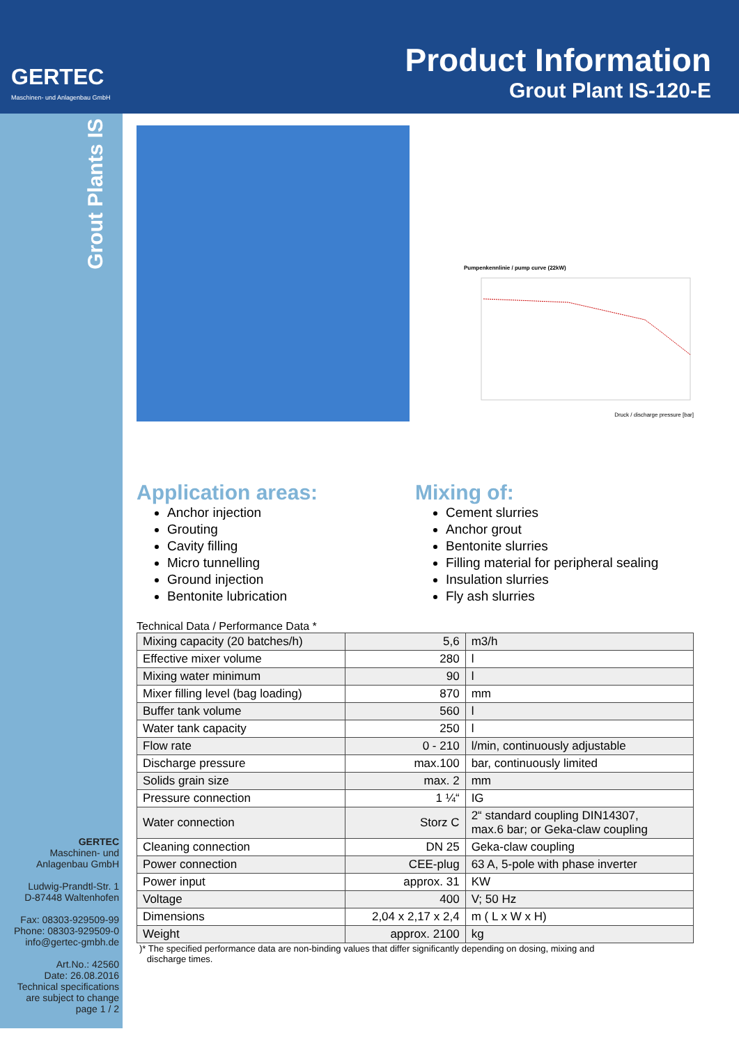GERTEC
Maschinen- und Anlagenbau GmbH
Product Information
Grout Plant IS-120-E
Grout Plants IS
GERTEC
Maschinen- und
Anlagenbau GmbH
Ludwig-Prandtl-Str. 1
D-87448 Waltenhofen
Fax: 08303-929509-99
Phone: 08303-929509-0
info@gertec-gmbh.de
Art.No.: 42560
Date: 26.08.2016
Technical specifications
are subject to change
page 1 / 2
Pumpenkennlinie / pump curve (22kW)
Druck / discharge pressure [bar]
Application areas:
Anchor injection
Grouting
Cavity filling
Micro tunnelling
Ground injection
Bentonite lubrication
Mixing of:
Cement slurries
Anchor grout
Bentonite slurries
Filling material for peripheral sealing
Insulation slurries
Fly ash slurries
Technical Data / Performance Data *
| Mixing capacity (20 batches/h) | 5,6 | m3/h |
| Effective mixer volume | 280 | l |
| Mixing water minimum | 90 | l |
| Mixer filling level (bag loading) | 870 | mm |
| Buffer tank volume | 560 | l |
| Water tank capacity | 250 | l |
| Flow rate | 0 - 210 | l/min, continuously adjustable |
| Discharge pressure | max.100 | bar, continuously limited |
| Solids grain size | max. 2 | mm |
| Pressure connection | 1 ¼“ | IG |
| Water connection | Storz C | 2“ standard coupling DIN14307, max.6 bar; or Geka-claw coupling |
| Cleaning connection | DN 25 | Geka-claw coupling |
| Power connection | CEE-plug | 63 A, 5-pole with phase inverter |
| Power input | approx. 31 | KW |
| Voltage | 400 | V; 50 Hz |
| Dimensions | 2,04 x 2,17 x 2,4 | m ( L x W x H) |
| Weight | approx. 2100 | kg |
)* The specified performance data are non-binding values that differ significantly depending on dosing, mixing and
discharge times.